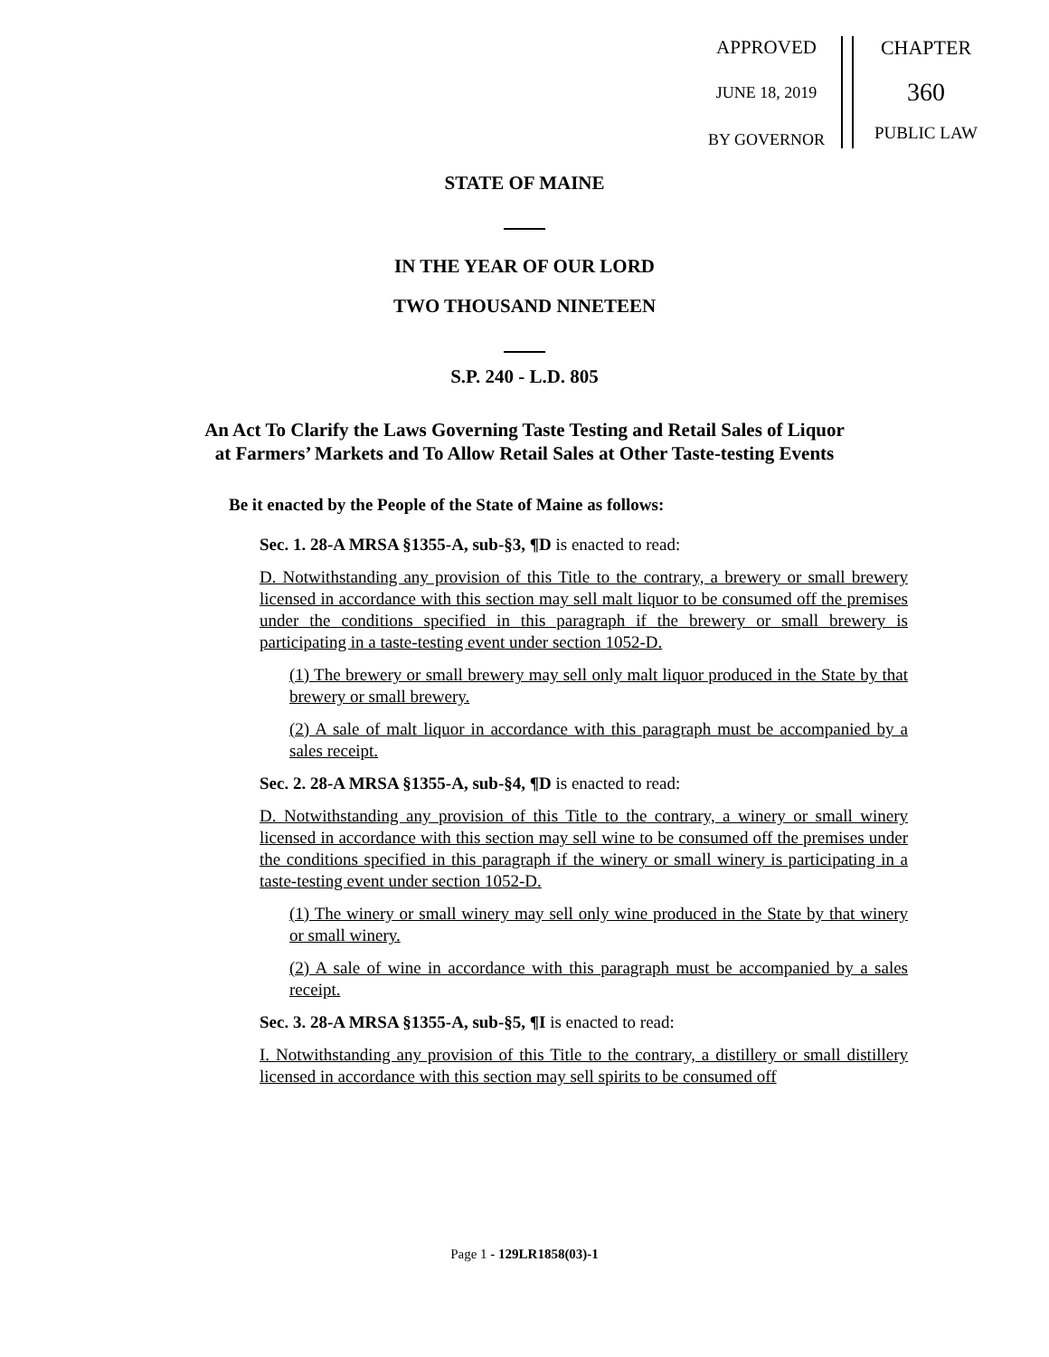APPROVED
JUNE 18, 2019
BY GOVERNOR
CHAPTER
360
PUBLIC LAW
STATE OF MAINE
IN THE YEAR OF OUR LORD
TWO THOUSAND NINETEEN
S.P. 240 - L.D. 805
An Act To Clarify the Laws Governing Taste Testing and Retail Sales of Liquor at Farmers’ Markets and To Allow Retail Sales at Other Taste-testing Events
Be it enacted by the People of the State of Maine as follows:
Sec. 1. 28-A MRSA §1355-A, sub-§3, ¶D is enacted to read:
D. Notwithstanding any provision of this Title to the contrary, a brewery or small brewery licensed in accordance with this section may sell malt liquor to be consumed off the premises under the conditions specified in this paragraph if the brewery or small brewery is participating in a taste-testing event under section 1052-D.
(1) The brewery or small brewery may sell only malt liquor produced in the State by that brewery or small brewery.
(2) A sale of malt liquor in accordance with this paragraph must be accompanied by a sales receipt.
Sec. 2. 28-A MRSA §1355-A, sub-§4, ¶D is enacted to read:
D. Notwithstanding any provision of this Title to the contrary, a winery or small winery licensed in accordance with this section may sell wine to be consumed off the premises under the conditions specified in this paragraph if the winery or small winery is participating in a taste-testing event under section 1052-D.
(1) The winery or small winery may sell only wine produced in the State by that winery or small winery.
(2) A sale of wine in accordance with this paragraph must be accompanied by a sales receipt.
Sec. 3. 28-A MRSA §1355-A, sub-§5, ¶I is enacted to read:
I. Notwithstanding any provision of this Title to the contrary, a distillery or small distillery licensed in accordance with this section may sell spirits to be consumed off
Page 1 - 129LR1858(03)-1